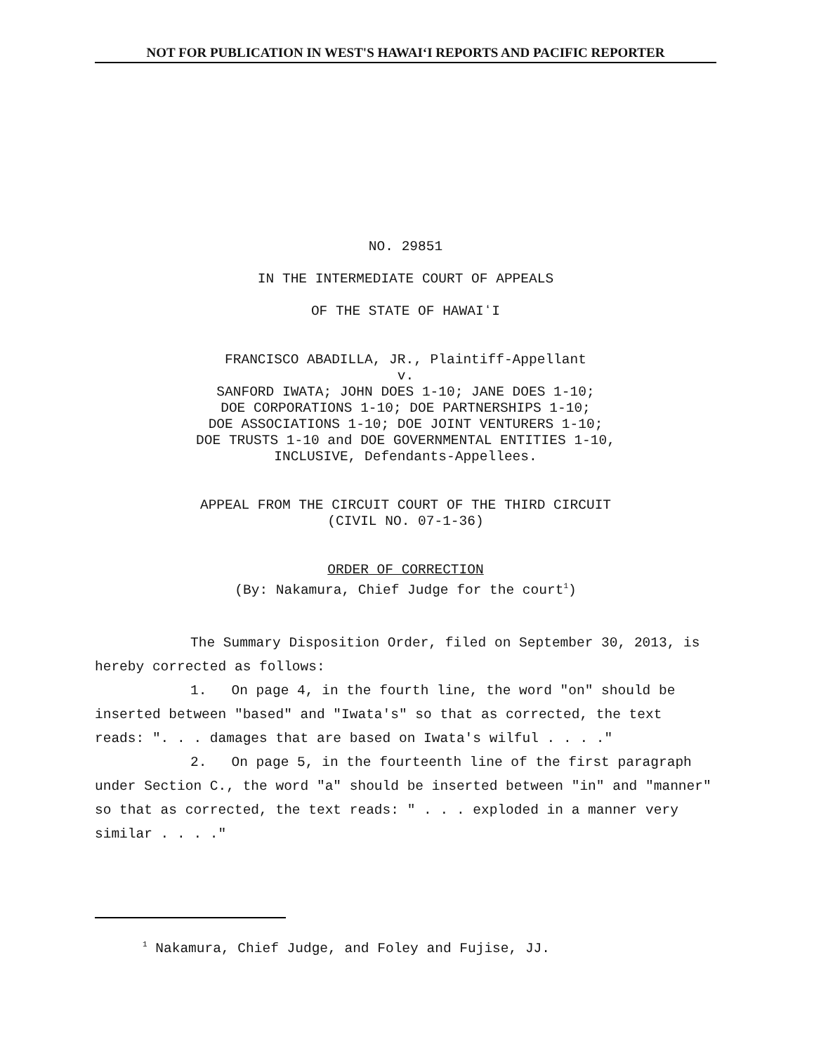NOT FOR PUBLICATION IN WEST'S HAWAIʻI REPORTS AND PACIFIC REPORTER
NO. 29851
IN THE INTERMEDIATE COURT OF APPEALS
OF THE STATE OF HAWAIʻI
FRANCISCO ABADILLA, JR., Plaintiff-Appellant
v.
SANFORD IWATA; JOHN DOES 1-10; JANE DOES 1-10;
DOE CORPORATIONS 1-10; DOE PARTNERSHIPS 1-10;
DOE ASSOCIATIONS 1-10; DOE JOINT VENTURERS 1-10;
DOE TRUSTS 1-10 and DOE GOVERNMENTAL ENTITIES 1-10,
INCLUSIVE, Defendants-Appellees.
APPEAL FROM THE CIRCUIT COURT OF THE THIRD CIRCUIT
(CIVIL NO. 07-1-36)
ORDER OF CORRECTION
(By: Nakamura, Chief Judge for the court<sup>1</sup>)
The Summary Disposition Order, filed on September 30, 2013, is hereby corrected as follows:
1. On page 4, in the fourth line, the word "on" should be inserted between "based" and "Iwata's" so that as corrected, the text reads: ". . . damages that are based on Iwata's wilful . . . ."
2. On page 5, in the fourteenth line of the first paragraph under Section C., the word "a" should be inserted between "in" and "manner" so that as corrected, the text reads: " . . . exploded in a manner very similar . . . ."
<sup>1</sup> Nakamura, Chief Judge, and Foley and Fujise, JJ.